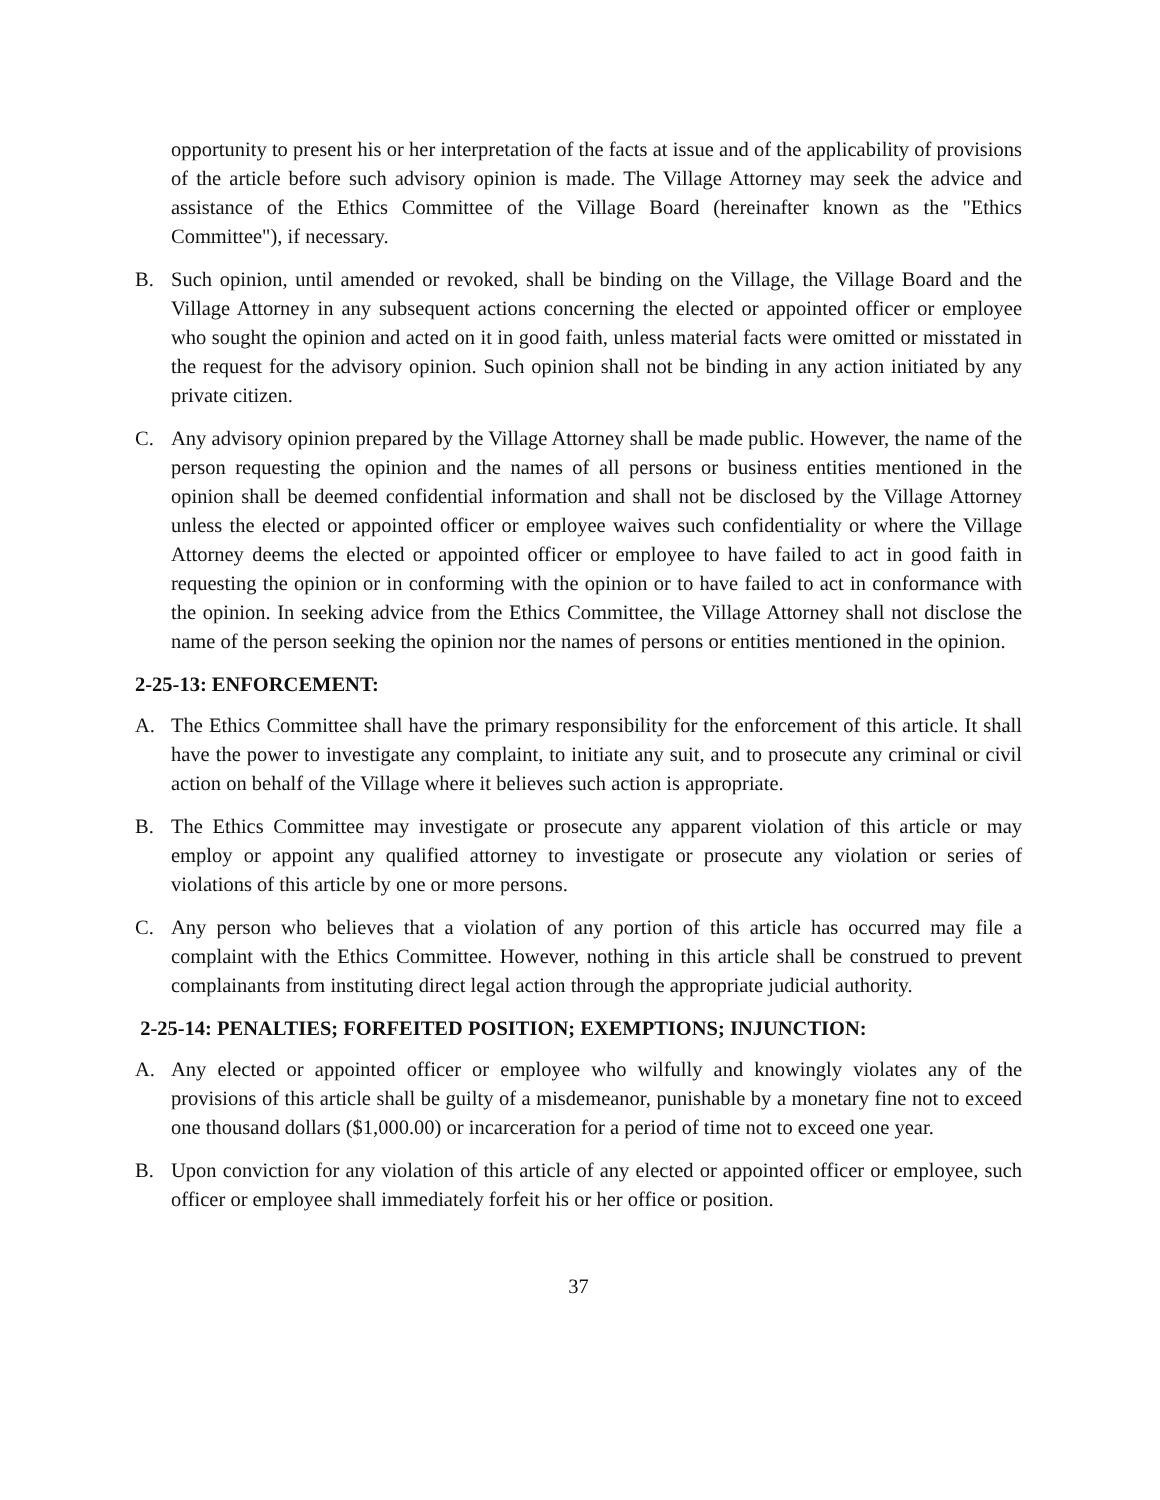opportunity to present his or her interpretation of the facts at issue and of the applicability of provisions of the article before such advisory opinion is made. The Village Attorney may seek the advice and assistance of the Ethics Committee of the Village Board (hereinafter known as the "Ethics Committee"), if necessary.
B. Such opinion, until amended or revoked, shall be binding on the Village, the Village Board and the Village Attorney in any subsequent actions concerning the elected or appointed officer or employee who sought the opinion and acted on it in good faith, unless material facts were omitted or misstated in the request for the advisory opinion. Such opinion shall not be binding in any action initiated by any private citizen.
C. Any advisory opinion prepared by the Village Attorney shall be made public. However, the name of the person requesting the opinion and the names of all persons or business entities mentioned in the opinion shall be deemed confidential information and shall not be disclosed by the Village Attorney unless the elected or appointed officer or employee waives such confidentiality or where the Village Attorney deems the elected or appointed officer or employee to have failed to act in good faith in requesting the opinion or in conforming with the opinion or to have failed to act in conformance with the opinion. In seeking advice from the Ethics Committee, the Village Attorney shall not disclose the name of the person seeking the opinion nor the names of persons or entities mentioned in the opinion.
2-25-13: ENFORCEMENT:
A. The Ethics Committee shall have the primary responsibility for the enforcement of this article. It shall have the power to investigate any complaint, to initiate any suit, and to prosecute any criminal or civil action on behalf of the Village where it believes such action is appropriate.
B. The Ethics Committee may investigate or prosecute any apparent violation of this article or may employ or appoint any qualified attorney to investigate or prosecute any violation or series of violations of this article by one or more persons.
C. Any person who believes that a violation of any portion of this article has occurred may file a complaint with the Ethics Committee. However, nothing in this article shall be construed to prevent complainants from instituting direct legal action through the appropriate judicial authority.
2-25-14: PENALTIES; FORFEITED POSITION; EXEMPTIONS; INJUNCTION:
A. Any elected or appointed officer or employee who wilfully and knowingly violates any of the provisions of this article shall be guilty of a misdemeanor, punishable by a monetary fine not to exceed one thousand dollars ($1,000.00) or incarceration for a period of time not to exceed one year.
B. Upon conviction for any violation of this article of any elected or appointed officer or employee, such officer or employee shall immediately forfeit his or her office or position.
37